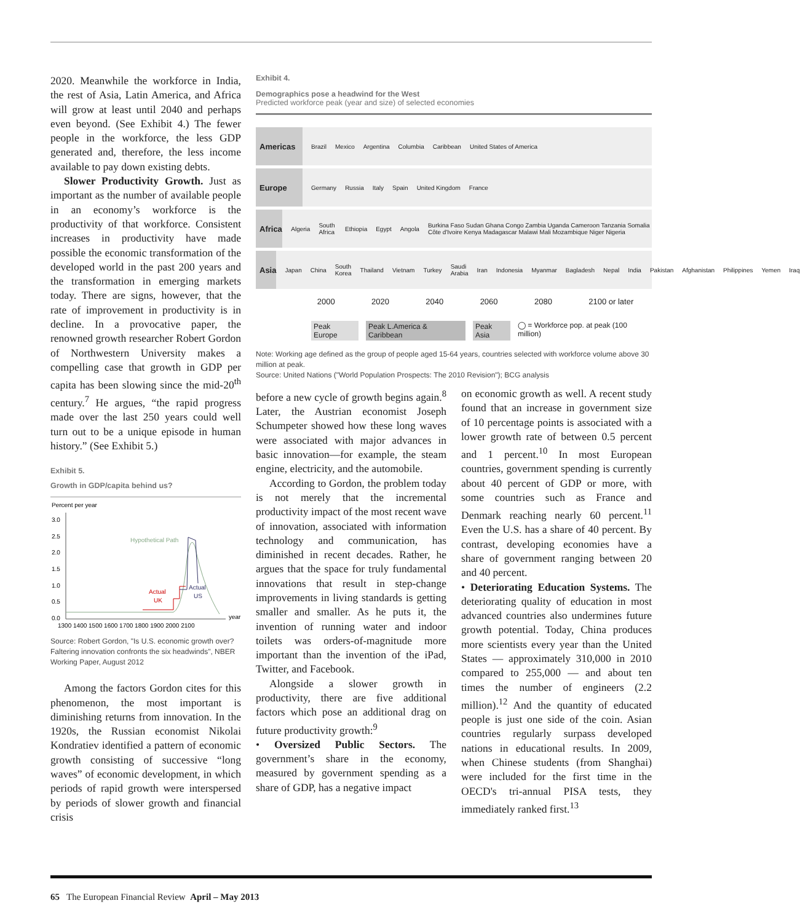2020. Meanwhile the workforce in India, the rest of Asia, Latin America, and Africa will grow at least until 2040 and perhaps even beyond. (See Exhibit 4.) The fewer people in the workforce, the less GDP generated and, therefore, the less income available to pay down existing debts.
Slower Productivity Growth. Just as important as the number of available people in an economy’s workforce is the productivity of that workforce. Consistent increases in productivity have made possible the economic transformation of the developed world in the past 200 years and the transformation in emerging markets today. There are signs, however, that the rate of improvement in productivity is in decline. In a provocative paper, the renowned growth researcher Robert Gordon of Northwestern University makes a compelling case that growth in GDP per capita has been slowing since the mid-20<sup>th</sup> century.<sup>7</sup> He argues, “the rapid progress made over the last 250 years could well turn out to be a unique episode in human history.” (See Exhibit 5.)
Exhibit 5.
Growth in GDP/capita behind us?
Percent per year
3.0
2.5
2.0
1.5
1.0
0.5
0.0
year
Hypothetical Path
Actual
UK
Actual
US
1300 1400 1500 1600 1700 1800 1900 2000 2100
Source: Robert Gordon, "Is U.S. economic growth over? Faltering innovation confronts the six headwinds", NBER Working Paper, August 2012
Among the factors Gordon cites for this phenomenon, the most important is diminishing returns from innovation. In the 1920s, the Russian economist Nikolai Kondratiev identified a pattern of economic growth consisting of successive “long waves” of economic development, in which periods of rapid growth were interspersed by periods of slower growth and financial crisis
Exhibit 4.
Demographics pose a headwind for the West
Predicted workforce peak (year and size) of selected economies
Americas Brazil Mexico Argentina Columbia Caribbean United States of America
Europe Germany Russia Italy Spain United Kingdom France
Africa Algeria South Africa Ethiopia Egypt Angola Burkina Faso Sudan Ghana Congo Zambia Uganda Cameroon Tanzania Somalia Côte d'Ivoire Kenya Madagascar Malawi Mali Mozambique Niger Nigeria
Asia Japan China South Korea Thailand Vietnam Turkey Saudi Arabia Iran Indonesia Myanmar Bagladesh Nepal India Pakistan Afghanistan Philippines Yemen Iraq
2000 2020 2040 2060 2080 2100 or later
Peak Europe Peak L.America & Caribbean Peak Asia ◯ = Workforce pop. at peak (100 million)
Note: Working age defined as the group of people aged 15-64 years, countries selected with workforce volume above 30 million at peak.
Source: United Nations ("World Population Prospects: The 2010 Revision"); BCG analysis
before a new cycle of growth begins again.<sup>8</sup> Later, the Austrian economist Joseph Schumpeter showed how these long waves were associated with major advances in basic innovation—for example, the steam engine, electricity, and the automobile.
According to Gordon, the problem today is not merely that the incremental productivity impact of the most recent wave of innovation, associated with information technology and communication, has diminished in recent decades. Rather, he argues that the space for truly fundamental innovations that result in step-change improvements in living standards is getting smaller and smaller. As he puts it, the invention of running water and indoor toilets was orders-of-magnitude more important than the invention of the iPad, Twitter, and Facebook.
Alongside a slower growth in productivity, there are five additional factors which pose an additional drag on future productivity growth:<sup>9</sup>
• Oversized Public Sectors. The government’s share in the economy, measured by government spending as a share of GDP, has a negative impact
on economic growth as well. A recent study found that an increase in government size of 10 percentage points is associated with a lower growth rate of between 0.5 percent and 1 percent.<sup>10</sup> In most European countries, government spending is currently about 40 percent of GDP or more, with some countries such as France and Denmark reaching nearly 60 percent.<sup>11</sup> Even the U.S. has a share of 40 percent. By contrast, developing economies have a share of government ranging between 20 and 40 percent.
• Deteriorating Education Systems. The deteriorating quality of education in most advanced countries also undermines future growth potential. Today, China produces more scientists every year than the United States — approximately 310,000 in 2010 compared to 255,000 — and about ten times the number of engineers (2.2 million).<sup>12</sup> And the quantity of educated people is just one side of the coin. Asian countries regularly surpass developed nations in educational results. In 2009, when Chinese students (from Shanghai) were included for the first time in the OECD's tri-annual PISA tests, they immediately ranked first.<sup>13</sup>
65 The European Financial Review April – May 2013